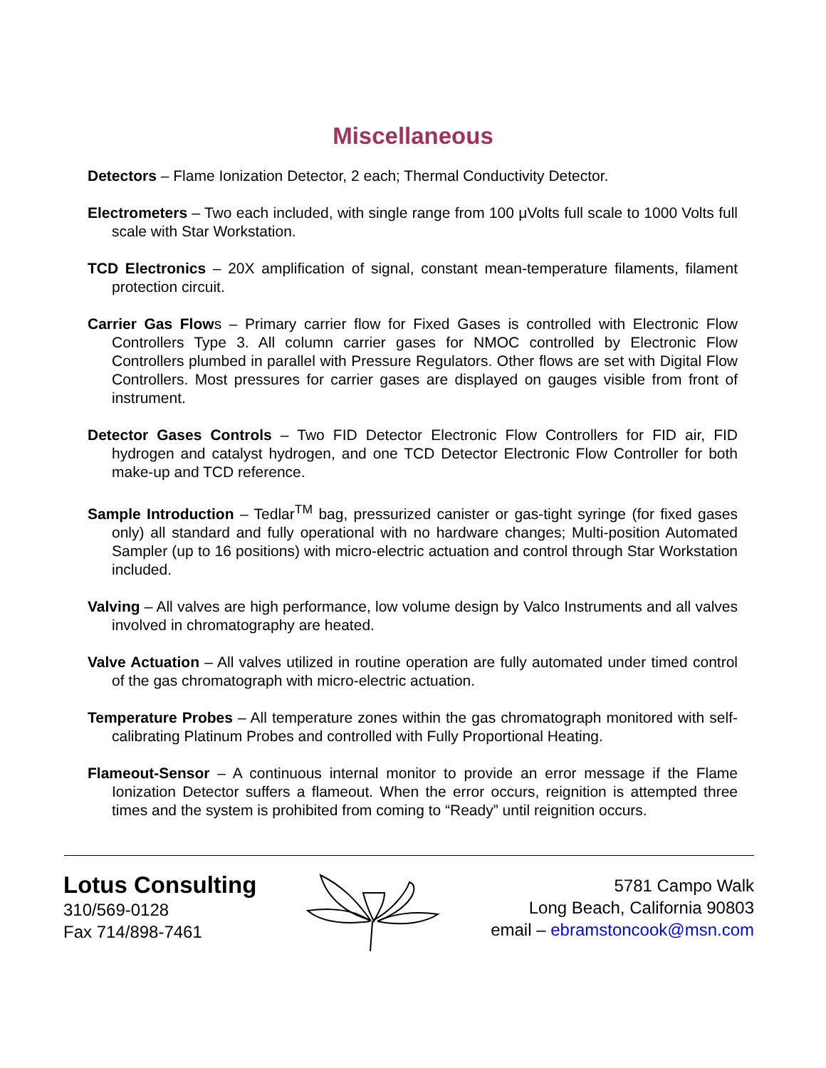Miscellaneous
Detectors – Flame Ionization Detector, 2 each; Thermal Conductivity Detector.
Electrometers – Two each included, with single range from 100 μVolts full scale to 1000 Volts full scale with Star Workstation.
TCD Electronics – 20X amplification of signal, constant mean-temperature filaments, filament protection circuit.
Carrier Gas Flows – Primary carrier flow for Fixed Gases is controlled with Electronic Flow Controllers Type 3. All column carrier gases for NMOC controlled by Electronic Flow Controllers plumbed in parallel with Pressure Regulators. Other flows are set with Digital Flow Controllers. Most pressures for carrier gases are displayed on gauges visible from front of instrument.
Detector Gases Controls – Two FID Detector Electronic Flow Controllers for FID air, FID hydrogen and catalyst hydrogen, and one TCD Detector Electronic Flow Controller for both make-up and TCD reference.
Sample Introduction – Tedlar<sup>TM</sup> bag, pressurized canister or gas-tight syringe (for fixed gases only) all standard and fully operational with no hardware changes; Multi-position Automated Sampler (up to 16 positions) with micro-electric actuation and control through Star Workstation included.
Valving – All valves are high performance, low volume design by Valco Instruments and all valves involved in chromatography are heated.
Valve Actuation – All valves utilized in routine operation are fully automated under timed control of the gas chromatograph with micro-electric actuation.
Temperature Probes – All temperature zones within the gas chromatograph monitored with self-calibrating Platinum Probes and controlled with Fully Proportional Heating.
Flameout-Sensor – A continuous internal monitor to provide an error message if the Flame Ionization Detector suffers a flameout. When the error occurs, reignition is attempted three times and the system is prohibited from coming to “Ready” until reignition occurs.
Lotus Consulting
310/569-0128
Fax 714/898-7461
5781 Campo Walk
Long Beach, California 90803
email – ebramstoncook@msn.com